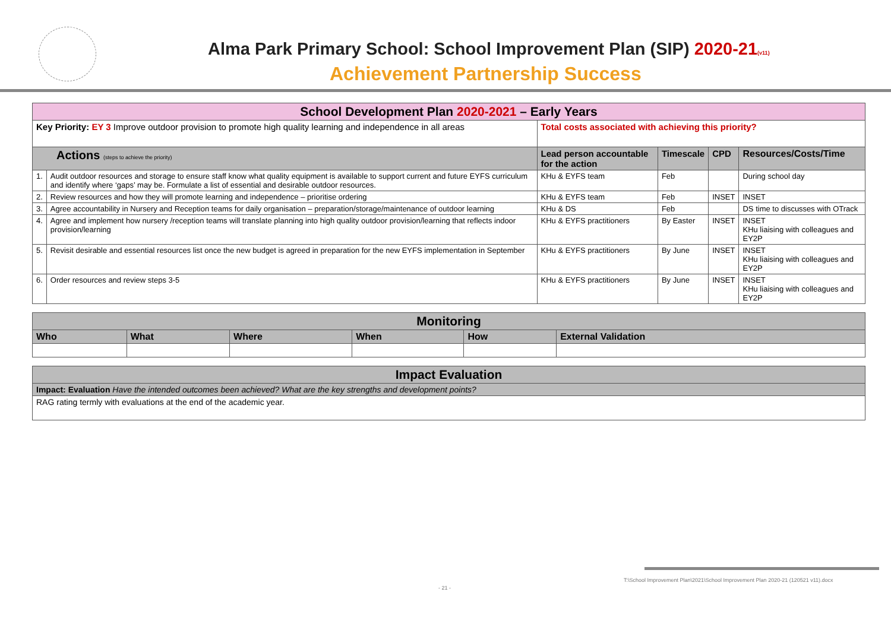Alma Park Primary School: School Improvement Plan (SIP) 2020-21(v11)
Achievement Partnership Success
| School Development Plan 2020-2021 – Early Years | | | | | |
| Key Priority: EY 3 Improve outdoor provision to promote high quality learning and independence in all areas | | Total costs associated with achieving this priority? | | | |
| Actions (steps to achieve the priority) | | Lead person accountable for the action | Timescale | CPD | Resources/Costs/Time |
| 1. | Audit outdoor resources and storage to ensure staff know what quality equipment is available to support current and future EYFS curriculum and identify where ‘gaps’ may be. Formulate a list of essential and desirable outdoor resources. | KHu & EYFS team | Feb | | During school day |
| 2. | Review resources and how they will promote learning and independence – prioritise ordering | KHu & EYFS team | Feb | INSET | INSET |
| 3. | Agree accountability in Nursery and Reception teams for daily organisation – preparation/storage/maintenance of outdoor learning | KHu & DS | Feb | | DS time to discusses with OTrack |
| 4. | Agree and implement how nursery /reception teams will translate planning into high quality outdoor provision/learning that reflects indoor provision/learning | KHu & EYFS practitioners | By Easter | INSET | INSET KHu liaising with colleagues and EY2P |
| 5. | Revisit desirable and essential resources list once the new budget is agreed in preparation for the new EYFS implementation in September | KHu & EYFS practitioners | By June | INSET | INSET KHu liaising with colleagues and EY2P |
| 6. | Order resources and review steps 3-5 | KHu & EYFS practitioners | By June | INSET | INSET KHu liaising with colleagues and EY2P |
| Monitoring | | | | | |
| --- | --- | --- | --- | --- | --- |
| Who | What | Where | When | How | External Validation |
| Impact Evaluation |
| --- |
| Impact: Evaluation Have the intended outcomes been achieved? What are the key strengths and development points? |
| RAG rating termly with evaluations at the end of the academic year. |
T:\School Improvement Plan\2021\School Improvement Plan 2020-21 (120521 v11).docx
- 21 -